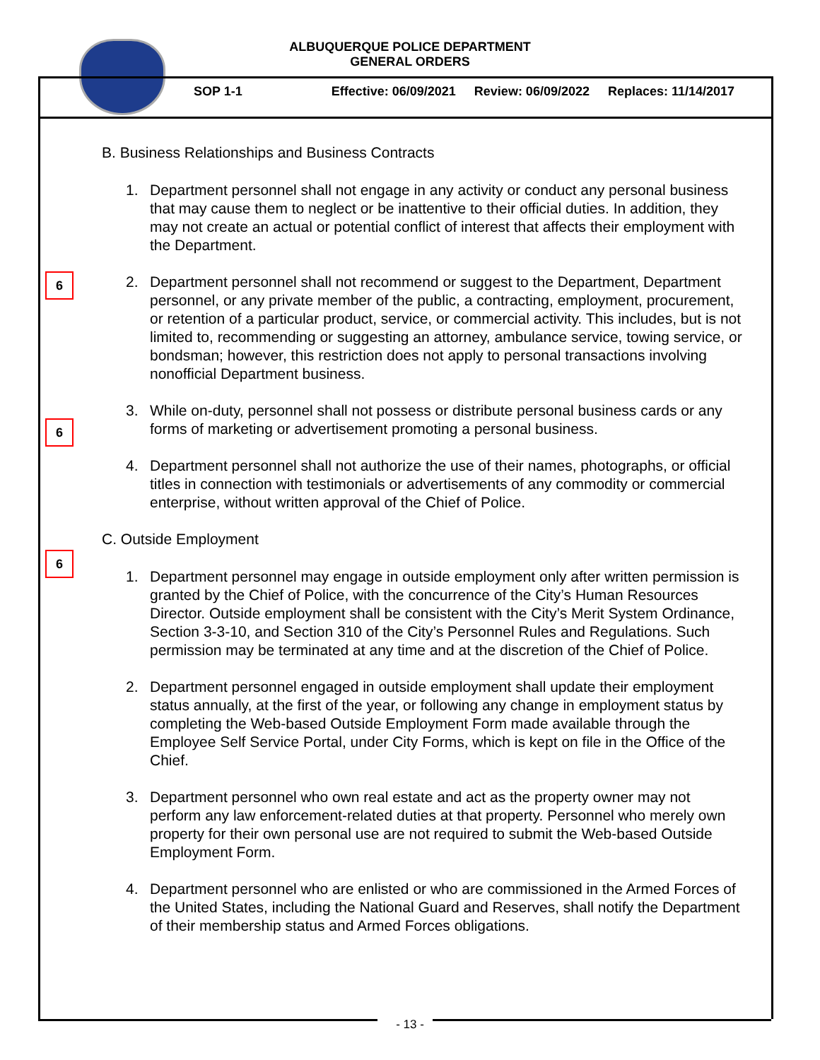ALBUQUERQUE POLICE DEPARTMENT
GENERAL ORDERS
SOP 1-1 Effective: 06/09/2021 Review: 06/09/2022 Replaces: 11/14/2017
6
6
6
B. Business Relationships and Business Contracts
1. Department personnel shall not engage in any activity or conduct any personal business that may cause them to neglect or be inattentive to their official duties. In addition, they may not create an actual or potential conflict of interest that affects their employment with the Department.
2. Department personnel shall not recommend or suggest to the Department, Department personnel, or any private member of the public, a contracting, employment, procurement, or retention of a particular product, service, or commercial activity. This includes, but is not limited to, recommending or suggesting an attorney, ambulance service, towing service, or bondsman; however, this restriction does not apply to personal transactions involving nonofficial Department business.
3. While on-duty, personnel shall not possess or distribute personal business cards or any forms of marketing or advertisement promoting a personal business.
4. Department personnel shall not authorize the use of their names, photographs, or official titles in connection with testimonials or advertisements of any commodity or commercial enterprise, without written approval of the Chief of Police.
C. Outside Employment
1. Department personnel may engage in outside employment only after written permission is granted by the Chief of Police, with the concurrence of the City’s Human Resources Director. Outside employment shall be consistent with the City’s Merit System Ordinance, Section 3-3-10, and Section 310 of the City’s Personnel Rules and Regulations. Such permission may be terminated at any time and at the discretion of the Chief of Police.
2. Department personnel engaged in outside employment shall update their employment status annually, at the first of the year, or following any change in employment status by completing the Web-based Outside Employment Form made available through the Employee Self Service Portal, under City Forms, which is kept on file in the Office of the Chief.
3. Department personnel who own real estate and act as the property owner may not perform any law enforcement-related duties at that property. Personnel who merely own property for their own personal use are not required to submit the Web-based Outside Employment Form.
4. Department personnel who are enlisted or who are commissioned in the Armed Forces of the United States, including the National Guard and Reserves, shall notify the Department of their membership status and Armed Forces obligations.
- 13 -